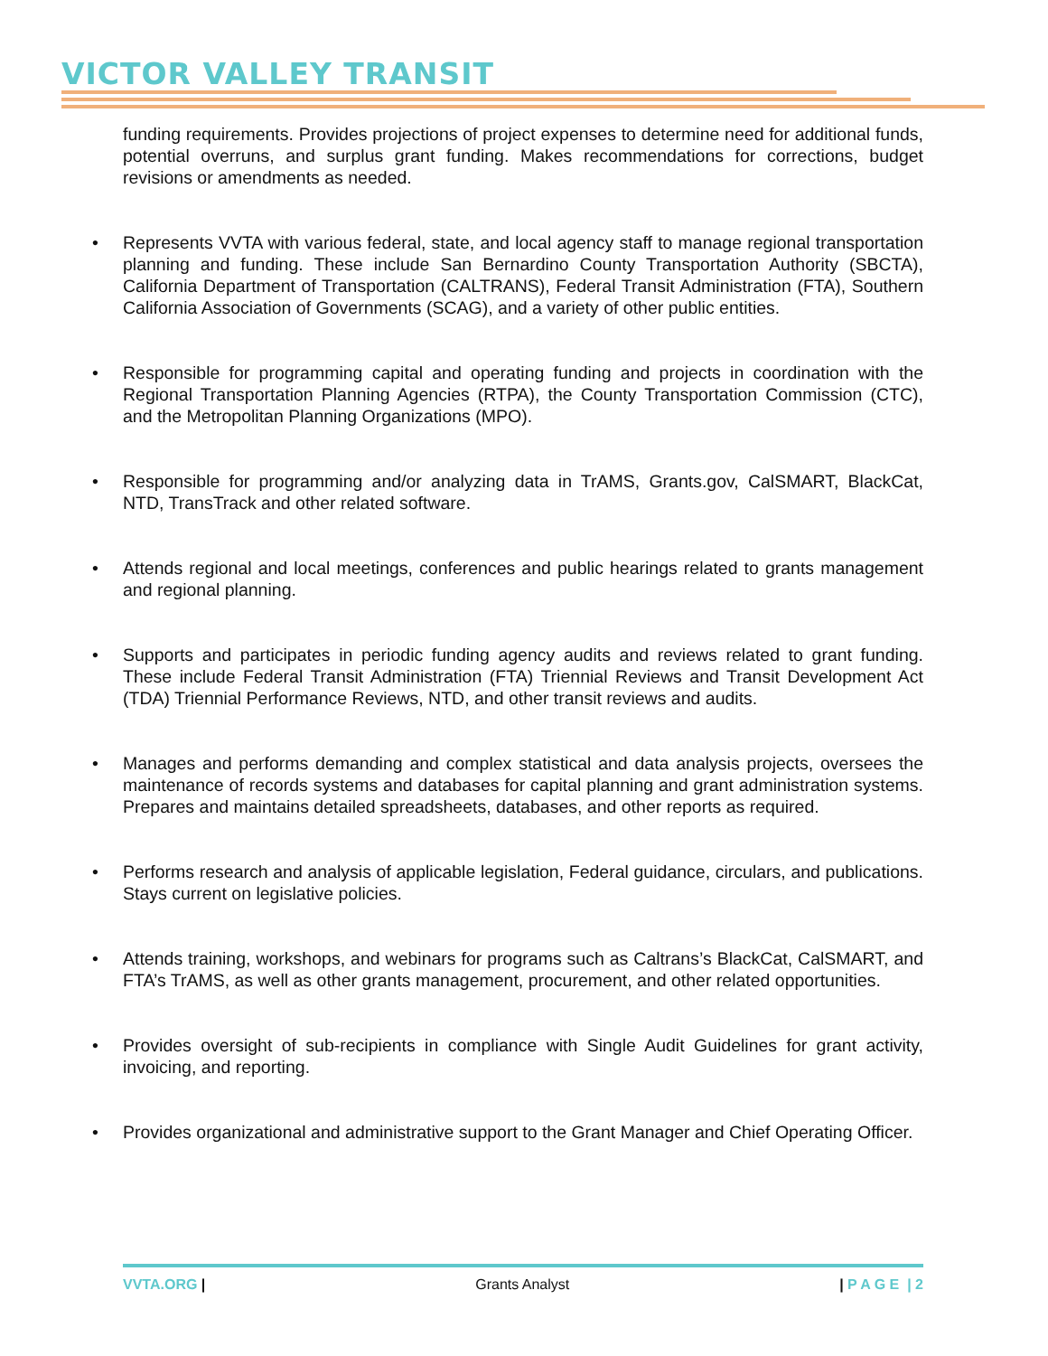VICTOR VALLEY TRANSIT
funding requirements. Provides projections of project expenses to determine need for additional funds, potential overruns, and surplus grant funding. Makes recommendations for corrections, budget revisions or amendments as needed.
• Represents VVTA with various federal, state, and local agency staff to manage regional transportation planning and funding. These include San Bernardino County Transportation Authority (SBCTA), California Department of Transportation (CALTRANS), Federal Transit Administration (FTA), Southern California Association of Governments (SCAG), and a variety of other public entities.
• Responsible for programming capital and operating funding and projects in coordination with the Regional Transportation Planning Agencies (RTPA), the County Transportation Commission (CTC), and the Metropolitan Planning Organizations (MPO).
• Responsible for programming and/or analyzing data in TrAMS, Grants.gov, CalSMART, BlackCat, NTD, TransTrack and other related software.
• Attends regional and local meetings, conferences and public hearings related to grants management and regional planning.
• Supports and participates in periodic funding agency audits and reviews related to grant funding. These include Federal Transit Administration (FTA) Triennial Reviews and Transit Development Act (TDA) Triennial Performance Reviews, NTD, and other transit reviews and audits.
• Manages and performs demanding and complex statistical and data analysis projects, oversees the maintenance of records systems and databases for capital planning and grant administration systems. Prepares and maintains detailed spreadsheets, databases, and other reports as required.
• Performs research and analysis of applicable legislation, Federal guidance, circulars, and publications. Stays current on legislative policies.
• Attends training, workshops, and webinars for programs such as Caltrans’s BlackCat, CalSMART, and FTA’s TrAMS, as well as other grants management, procurement, and other related opportunities.
• Provides oversight of sub-recipients in compliance with Single Audit Guidelines for grant activity, invoicing, and reporting.
• Provides organizational and administrative support to the Grant Manager and Chief Operating Officer.
VVTA.ORG | Grants Analyst | P A G E | 2